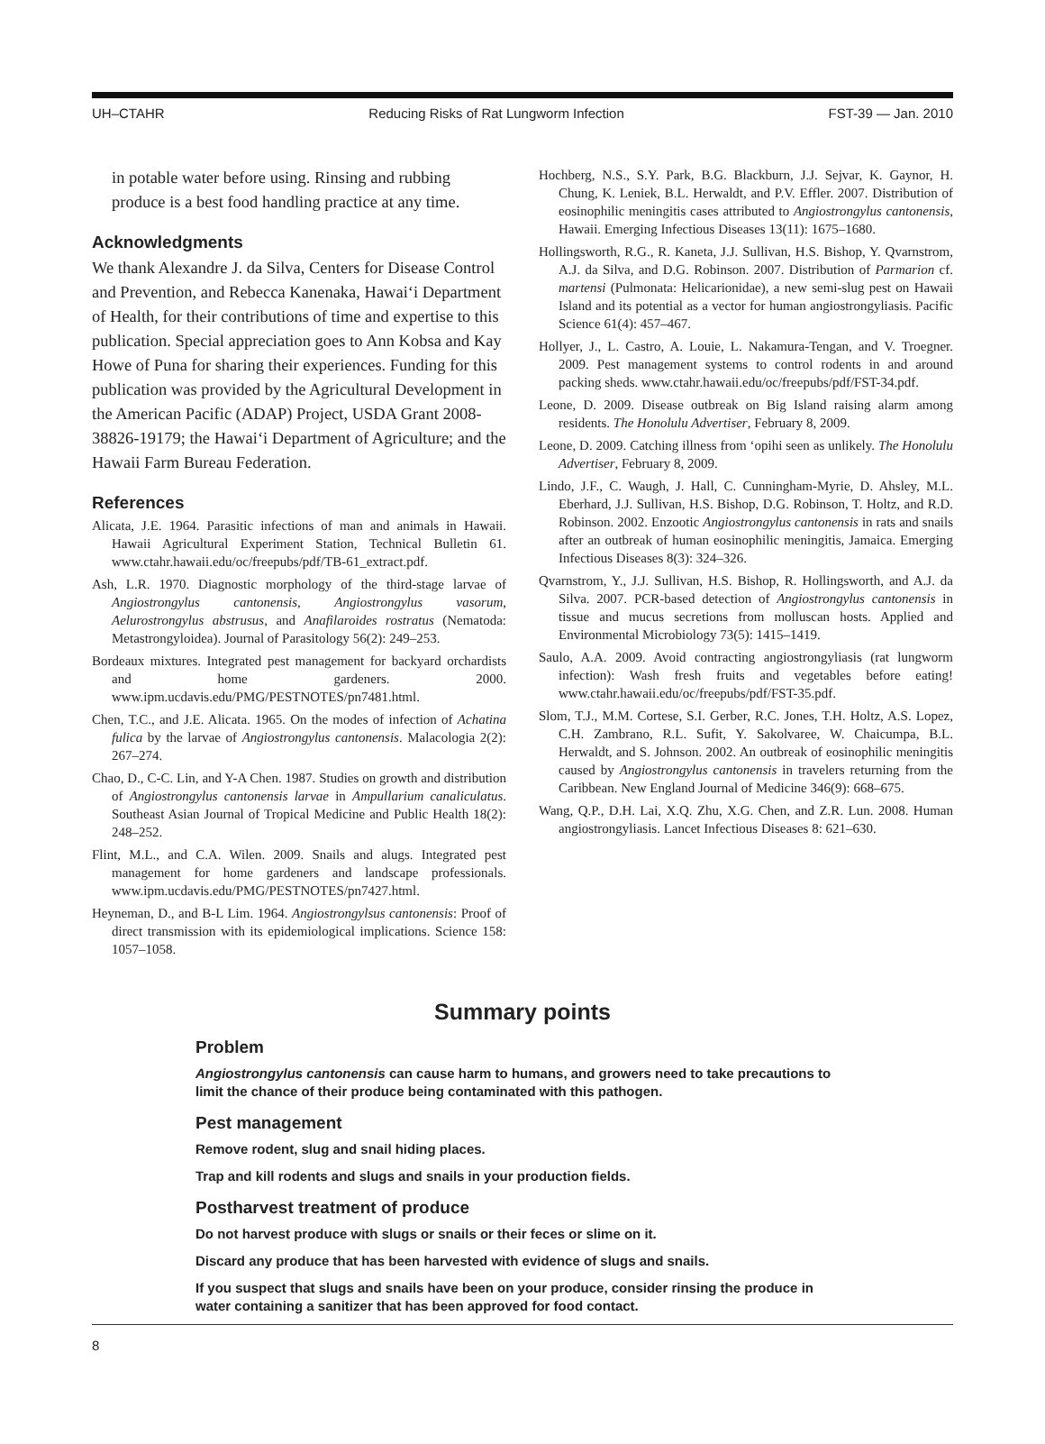UH–CTAHR Reducing Risks of Rat Lungworm Infection FST-39 — Jan. 2010
in potable water before using. Rinsing and rubbing produce is a best food handling practice at any time.
Acknowledgments
We thank Alexandre J. da Silva, Centers for Disease Control and Prevention, and Rebecca Kanenaka, Hawai‘i Department of Health, for their contributions of time and expertise to this publication. Special appreciation goes to Ann Kobsa and Kay Howe of Puna for sharing their experiences. Funding for this publication was provided by the Agricultural Development in the American Pacific (ADAP) Project, USDA Grant 2008-38826-19179; the Hawai‘i Department of Agriculture; and the Hawaii Farm Bureau Federation.
References
Alicata, J.E. 1964. Parasitic infections of man and animals in Hawaii. Hawaii Agricultural Experiment Station, Technical Bulletin 61. www.ctahr.hawaii.edu/oc/freepubs/pdf/TB-61_extract.pdf.
Ash, L.R. 1970. Diagnostic morphology of the third-stage larvae of Angiostrongylus cantonensis, Angiostrongylus vasorum, Aelurostrongylus abstrusus, and Anafilaroides rostratus (Nematoda: Metastrongyloidea). Journal of Parasitology 56(2): 249–253.
Bordeaux mixtures. Integrated pest management for backyard orchardists and home gardeners. 2000. www.ipm.ucdavis.edu/PMG/PESTNOTES/pn7481.html.
Chen, T.C., and J.E. Alicata. 1965. On the modes of infection of Achatina fulica by the larvae of Angiostrongylus cantonensis. Malacologia 2(2): 267–274.
Chao, D., C-C. Lin, and Y-A Chen. 1987. Studies on growth and distribution of Angiostrongylus cantonensis larvae in Ampullarium canaliculatus. Southeast Asian Journal of Tropical Medicine and Public Health 18(2): 248–252.
Flint, M.L., and C.A. Wilen. 2009. Snails and alugs. Integrated pest management for home gardeners and landscape professionals. www.ipm.ucdavis.edu/PMG/PESTNOTES/pn7427.html.
Heyneman, D., and B-L Lim. 1964. Angiostrongylsus cantonensis: Proof of direct transmission with its epidemiological implications. Science 158: 1057–1058.
Hochberg, N.S., S.Y. Park, B.G. Blackburn, J.J. Sejvar, K. Gaynor, H. Chung, K. Leniek, B.L. Herwaldt, and P.V. Effler. 2007. Distribution of eosinophilic meningitis cases attributed to Angiostrongylus cantonensis, Hawaii. Emerging Infectious Diseases 13(11): 1675–1680.
Hollingsworth, R.G., R. Kaneta, J.J. Sullivan, H.S. Bishop, Y. Qvarnstrom, A.J. da Silva, and D.G. Robinson. 2007. Distribution of Parmarion cf. martensi (Pulmonata: Helicarionidae), a new semi-slug pest on Hawaii Island and its potential as a vector for human angiostrongyliasis. Pacific Science 61(4): 457–467.
Hollyer, J., L. Castro, A. Louie, L. Nakamura-Tengan, and V. Troegner. 2009. Pest management systems to control rodents in and around packing sheds. www.ctahr.hawaii.edu/oc/freepubs/pdf/FST-34.pdf.
Leone, D. 2009. Disease outbreak on Big Island raising alarm among residents. The Honolulu Advertiser, February 8, 2009.
Leone, D. 2009. Catching illness from ‘opihi seen as unlikely. The Honolulu Advertiser, February 8, 2009.
Lindo, J.F., C. Waugh, J. Hall, C. Cunningham-Myrie, D. Ahsley, M.L. Eberhard, J.J. Sullivan, H.S. Bishop, D.G. Robinson, T. Holtz, and R.D. Robinson. 2002. Enzootic Angiostrongylus cantonensis in rats and snails after an outbreak of human eosinophilic meningitis, Jamaica. Emerging Infectious Diseases 8(3): 324–326.
Qvarnstrom, Y., J.J. Sullivan, H.S. Bishop, R. Hollingsworth, and A.J. da Silva. 2007. PCR-based detection of Angiostrongylus cantonensis in tissue and mucus secretions from molluscan hosts. Applied and Environmental Microbiology 73(5): 1415–1419.
Saulo, A.A. 2009. Avoid contracting angiostrongyliasis (rat lungworm infection): Wash fresh fruits and vegetables before eating! www.ctahr.hawaii.edu/oc/freepubs/pdf/FST-35.pdf.
Slom, T.J., M.M. Cortese, S.I. Gerber, R.C. Jones, T.H. Holtz, A.S. Lopez, C.H. Zambrano, R.L. Sufit, Y. Sakolvaree, W. Chaicumpa, B.L. Herwaldt, and S. Johnson. 2002. An outbreak of eosinophilic meningitis caused by Angiostrongylus cantonensis in travelers returning from the Caribbean. New England Journal of Medicine 346(9): 668–675.
Wang, Q.P., D.H. Lai, X.Q. Zhu, X.G. Chen, and Z.R. Lun. 2008. Human angiostrongyliasis. Lancet Infectious Diseases 8: 621–630.
Summary points
Problem
Angiostrongylus cantonensis can cause harm to humans, and growers need to take precautions to limit the chance of their produce being contaminated with this pathogen.
Pest management
Remove rodent, slug and snail hiding places.
Trap and kill rodents and slugs and snails in your production fields.
Postharvest treatment of produce
Do not harvest produce with slugs or snails or their feces or slime on it.
Discard any produce that has been harvested with evidence of slugs and snails.
If you suspect that slugs and snails have been on your produce, consider rinsing the produce in water containing a sanitizer that has been approved for food contact.
8